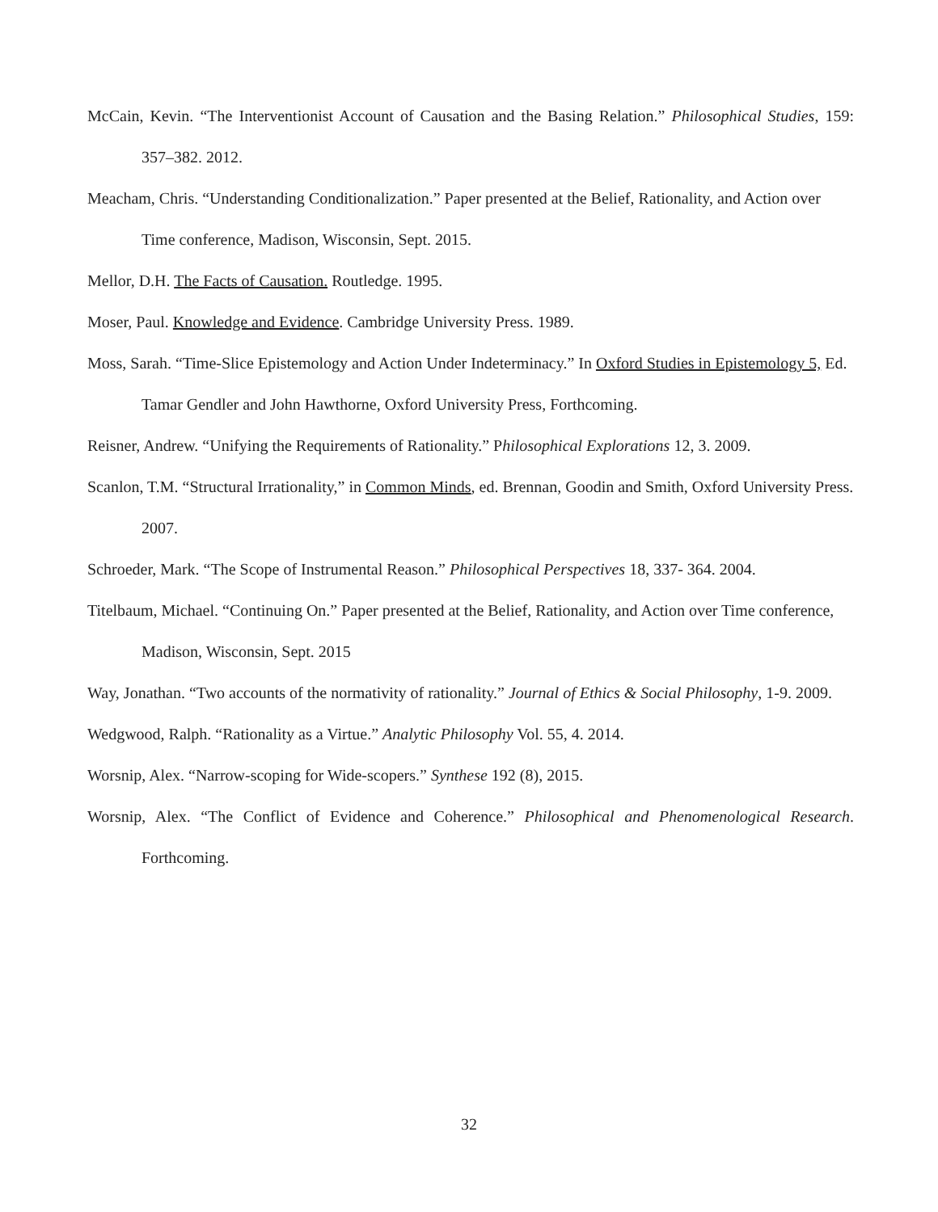McCain, Kevin. “The Interventionist Account of Causation and the Basing Relation.” Philosophical Studies, 159: 357–382. 2012.
Meacham, Chris. “Understanding Conditionalization.” Paper presented at the Belief, Rationality, and Action over Time conference, Madison, Wisconsin, Sept. 2015.
Mellor, D.H. The Facts of Causation. Routledge. 1995.
Moser, Paul. Knowledge and Evidence. Cambridge University Press. 1989.
Moss, Sarah. “Time-Slice Epistemology and Action Under Indeterminacy.” In Oxford Studies in Epistemology 5, Ed. Tamar Gendler and John Hawthorne, Oxford University Press, Forthcoming.
Reisner, Andrew. “Unifying the Requirements of Rationality.” Philosophical Explorations 12, 3. 2009.
Scanlon, T.M. “Structural Irrationality,” in Common Minds, ed. Brennan, Goodin and Smith, Oxford University Press. 2007.
Schroeder, Mark. “The Scope of Instrumental Reason.” Philosophical Perspectives 18, 337- 364. 2004.
Titelbaum, Michael. “Continuing On.” Paper presented at the Belief, Rationality, and Action over Time conference, Madison, Wisconsin, Sept. 2015
Way, Jonathan. “Two accounts of the normativity of rationality.” Journal of Ethics & Social Philosophy, 1-9. 2009.
Wedgwood, Ralph. “Rationality as a Virtue.” Analytic Philosophy Vol. 55, 4. 2014.
Worsnip, Alex. “Narrow-scoping for Wide-scopers.” Synthese 192 (8), 2015.
Worsnip, Alex. “The Conflict of Evidence and Coherence.” Philosophical and Phenomenological Research. Forthcoming.
32